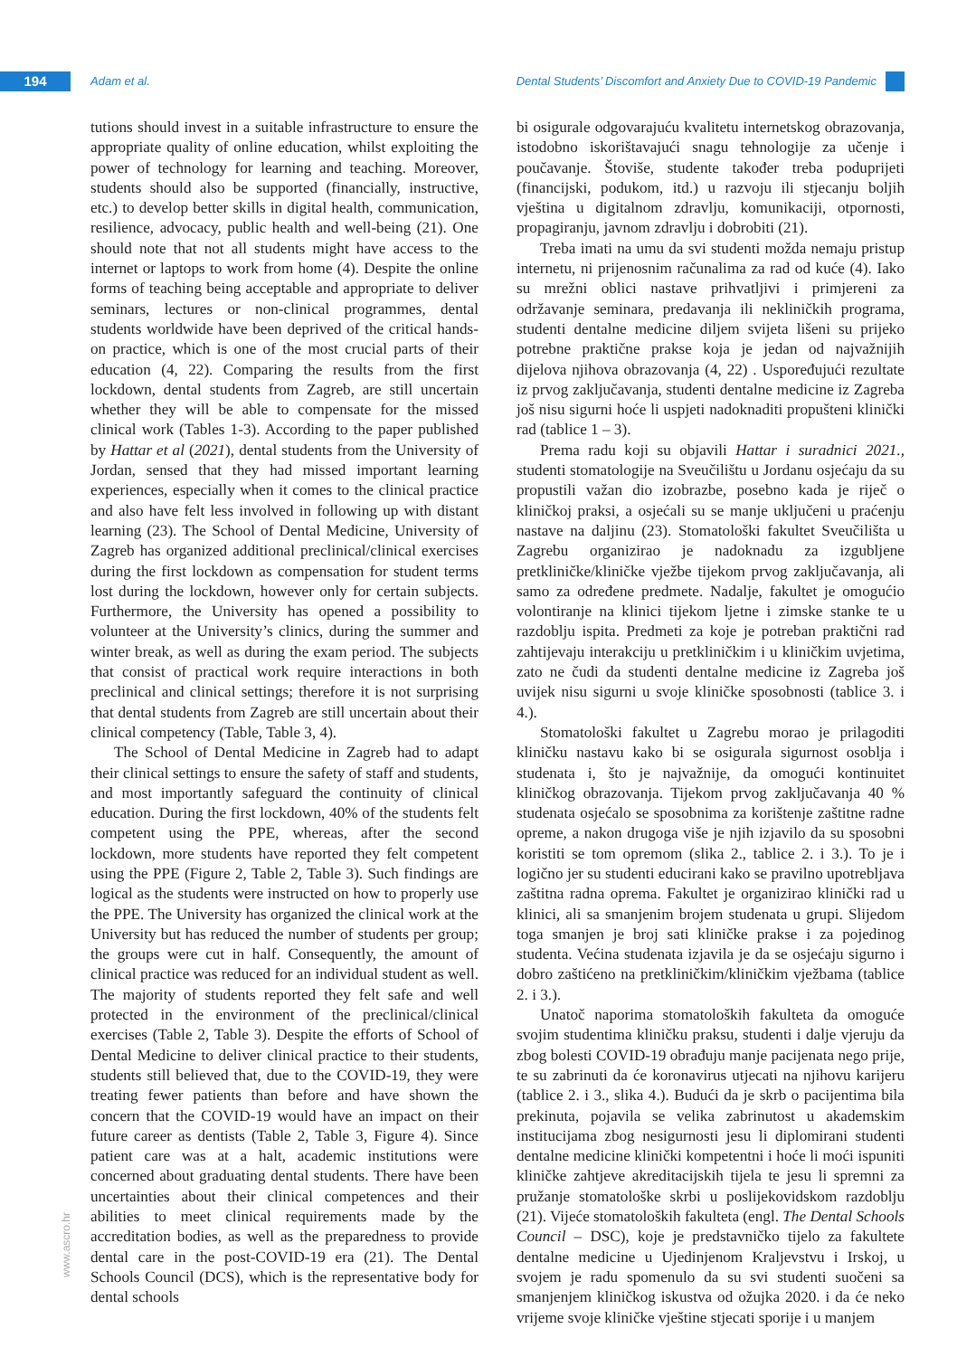194 Adam et al.
Dental Students’ Discomfort and Anxiety Due to COVID-19 Pandemic
tutions should invest in a suitable infrastructure to ensure the appropriate quality of online education, whilst exploiting the power of technology for learning and teaching. Moreover, students should also be supported (financially, instructive, etc.) to develop better skills in digital health, communication, resilience, advocacy, public health and well-being (21). One should note that not all students might have access to the internet or laptops to work from home (4). Despite the online forms of teaching being acceptable and appropriate to deliver seminars, lectures or non-clinical programmes, dental students worldwide have been deprived of the critical hands-on practice, which is one of the most crucial parts of their education (4, 22). Comparing the results from the first lockdown, dental students from Zagreb, are still uncertain whether they will be able to compensate for the missed clinical work (Tables 1-3). According to the paper published by Hattar et al (2021), dental students from the University of Jordan, sensed that they had missed important learning experiences, especially when it comes to the clinical practice and also have felt less involved in following up with distant learning (23). The School of Dental Medicine, University of Zagreb has organized additional preclinical/clinical exercises during the first lockdown as compensation for student terms lost during the lockdown, however only for certain subjects. Furthermore, the University has opened a possibility to volunteer at the University’s clinics, during the summer and winter break, as well as during the exam period. The subjects that consist of practical work require interactions in both preclinical and clinical settings; therefore it is not surprising that dental students from Zagreb are still uncertain about their clinical competency (Table, Table 3, 4).
The School of Dental Medicine in Zagreb had to adapt their clinical settings to ensure the safety of staff and students, and most importantly safeguard the continuity of clinical education. During the first lockdown, 40% of the students felt competent using the PPE, whereas, after the second lockdown, more students have reported they felt competent using the PPE (Figure 2, Table 2, Table 3). Such findings are logical as the students were instructed on how to properly use the PPE. The University has organized the clinical work at the University but has reduced the number of students per group; the groups were cut in half. Consequently, the amount of clinical practice was reduced for an individual student as well. The majority of students reported they felt safe and well protected in the environment of the preclinical/clinical exercises (Table 2, Table 3). Despite the efforts of School of Dental Medicine to deliver clinical practice to their students, students still believed that, due to the COVID-19, they were treating fewer patients than before and have shown the concern that the COVID-19 would have an impact on their future career as dentists (Table 2, Table 3, Figure 4). Since patient care was at a halt, academic institutions were concerned about graduating dental students. There have been uncertainties about their clinical competences and their abilities to meet clinical requirements made by the accreditation bodies, as well as the preparedness to provide dental care in the post-COVID-19 era (21). The Dental Schools Council (DCS), which is the representative body for dental schools
bi osigurale odgovarajuću kvalitetu internetskog obrazovanja, istodobno iskorištavajući snagu tehnologije za učenje i poučavanje. Štoviše, studente također treba poduprijeti (financijski, podukom, itd.) u razvoju ili stjecanju boljih vještina u digitalnom zdravlju, komunikaciji, otpornosti, propagiranju, javnom zdravlju i dobrobiti (21).
Treba imati na umu da svi studenti možda nemaju pristup internetu, ni prijenosnim računalima za rad od kuće (4). Iako su mrežni oblici nastave prihvatljivi i primjereni za održavanje seminara, predavanja ili nekliničkih programa, studenti dentalne medicine diljem svijeta lišeni su prijeko potrebne praktične prakse koja je jedan od najvažnijih dijelova njihova obrazovanja (4, 22) . Uspoređujući rezultate iz prvog zaključavanja, studenti dentalne medicine iz Zagreba još nisu sigurni hoće li uspjeti nadoknaditi propušteni klinički rad (tablice 1 – 3).
Prema radu koji su objavili Hattar i suradnici 2021., studenti stomatologije na Sveučilištu u Jordanu osjećaju da su propustili važan dio izobrazbe, posebno kada je riječ o kliničkoj praksi, a osjećali su se manje uključeni u praćenju nastave na daljinu (23). Stomatološki fakultet Sveučilišta u Zagrebu organizirao je nadoknadu za izgubljene pretkliničke/kliničke vježbe tijekom prvog zaključavanja, ali samo za određene predmete. Nadalje, fakultet je omogućio volontiranje na klinici tijekom ljetne i zimske stanke te u razdoblju ispita. Predmeti za koje je potreban praktični rad zahtijevaju interakciju u pretkliničkim i u kliničkim uvjetima, zato ne čudi da studenti dentalne medicine iz Zagreba još uvijek nisu sigurni u svoje kliničke sposobnosti (tablice 3. i 4.).
Stomatološki fakultet u Zagrebu morao je prilagoditi kliničku nastavu kako bi se osigurala sigurnost osoblja i studenata i, što je najvažnije, da omogući kontinuitet kliničkog obrazovanja. Tijekom prvog zaključavanja 40 % studenata osjećalo se sposobnima za korištenje zaštitne radne opreme, a nakon drugoga više je njih izjavilo da su sposobni koristiti se tom opremom (slika 2., tablice 2. i 3.). To je i logično jer su studenti educirani kako se pravilno upotrebljava zaštitna radna oprema. Fakultet je organizirao klinički rad u klinici, ali sa smanjenim brojem studenata u grupi. Slijedom toga smanjen je broj sati kliničke prakse i za pojedinog studenta. Većina studenata izjavila je da se osjećaju sigurno i dobro zaštićeno na pretkliničkim/kliničkim vježbama (tablice 2. i 3.).
Unatoč naporima stomatoloških fakulteta da omoguće svojim studentima kliničku praksu, studenti i dalje vjeruju da zbog bolesti COVID-19 obrađuju manje pacijenata nego prije, te su zabrinuti da će koronavirus utjecati na njihovu karijeru (tablice 2. i 3., slika 4.). Budući da je skrb o pacijentima bila prekinuta, pojavila se velika zabrinutost u akademskim institucijama zbog nesigurnosti jesu li diplomirani studenti dentalne medicine klinički kompetentni i hoće li moći ispuniti kliničke zahtjeve akreditacijskih tijela te jesu li spremni za pružanje stomatološke skrbi u poslijekovidskom razdoblju (21). Vijeće stomatoloških fakulteta (engl. The Dental Schools Council – DSC), koje je predstavničko tijelo za fakultete dentalne medicine u Ujedinjenom Kraljevstvu i Irskoj, u svojem je radu spomenulo da su svi studenti suočeni sa smanjenjem kliničkog iskustva od ožujka 2020. i da će neko vrijeme svoje kliničke vještine stjecati sporije i u manjem
www.ascro.hr